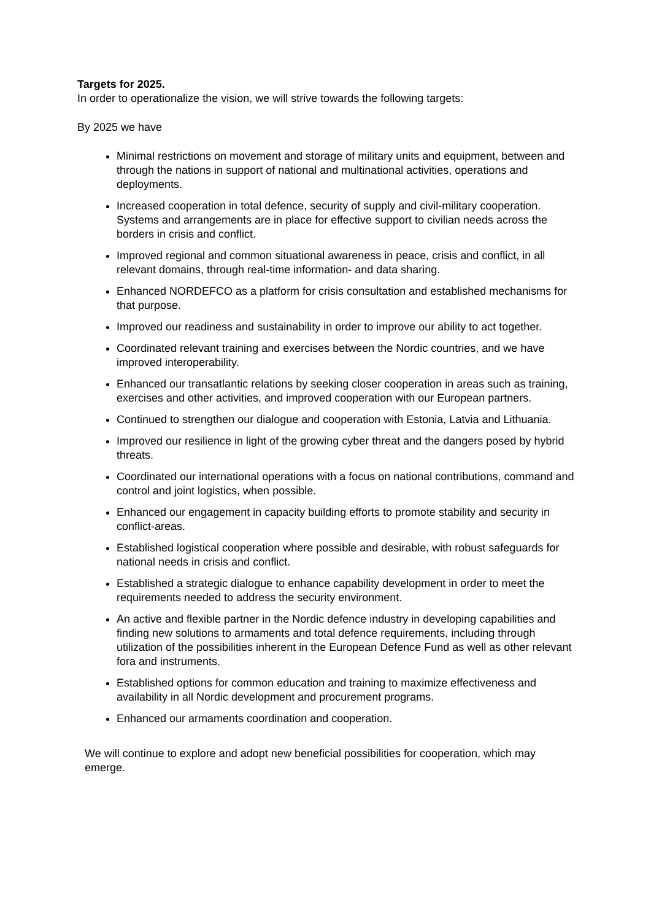Targets for 2025.
In order to operationalize the vision, we will strive towards the following targets:
By 2025 we have
Minimal restrictions on movement and storage of military units and equipment, between and through the nations in support of national and multinational activities, operations and deployments.
Increased cooperation in total defence, security of supply and civil-military cooperation. Systems and arrangements are in place for effective support to civilian needs across the borders in crisis and conflict.
Improved regional and common situational awareness in peace, crisis and conflict, in all relevant domains, through real-time information- and data sharing.
Enhanced NORDEFCO as a platform for crisis consultation and established mechanisms for that purpose.
Improved our readiness and sustainability in order to improve our ability to act together.
Coordinated relevant training and exercises between the Nordic countries, and we have improved interoperability.
Enhanced our transatlantic relations by seeking closer cooperation in areas such as training, exercises and other activities, and improved cooperation with our European partners.
Continued to strengthen our dialogue and cooperation with Estonia, Latvia and Lithuania.
Improved our resilience in light of the growing cyber threat and the dangers posed by hybrid threats.
Coordinated our international operations with a focus on national contributions, command and control and joint logistics, when possible.
Enhanced our engagement in capacity building efforts to promote stability and security in conflict-areas.
Established logistical cooperation where possible and desirable, with robust safeguards for national needs in crisis and conflict.
Established a strategic dialogue to enhance capability development in order to meet the requirements needed to address the security environment.
An active and flexible partner in the Nordic defence industry in developing capabilities and finding new solutions to armaments and total defence requirements, including through utilization of the possibilities inherent in the European Defence Fund as well as other relevant fora and instruments.
Established options for common education and training to maximize effectiveness and availability in all Nordic development and procurement programs.
Enhanced our armaments coordination and cooperation.
We will continue to explore and adopt new beneficial possibilities for cooperation, which may emerge.